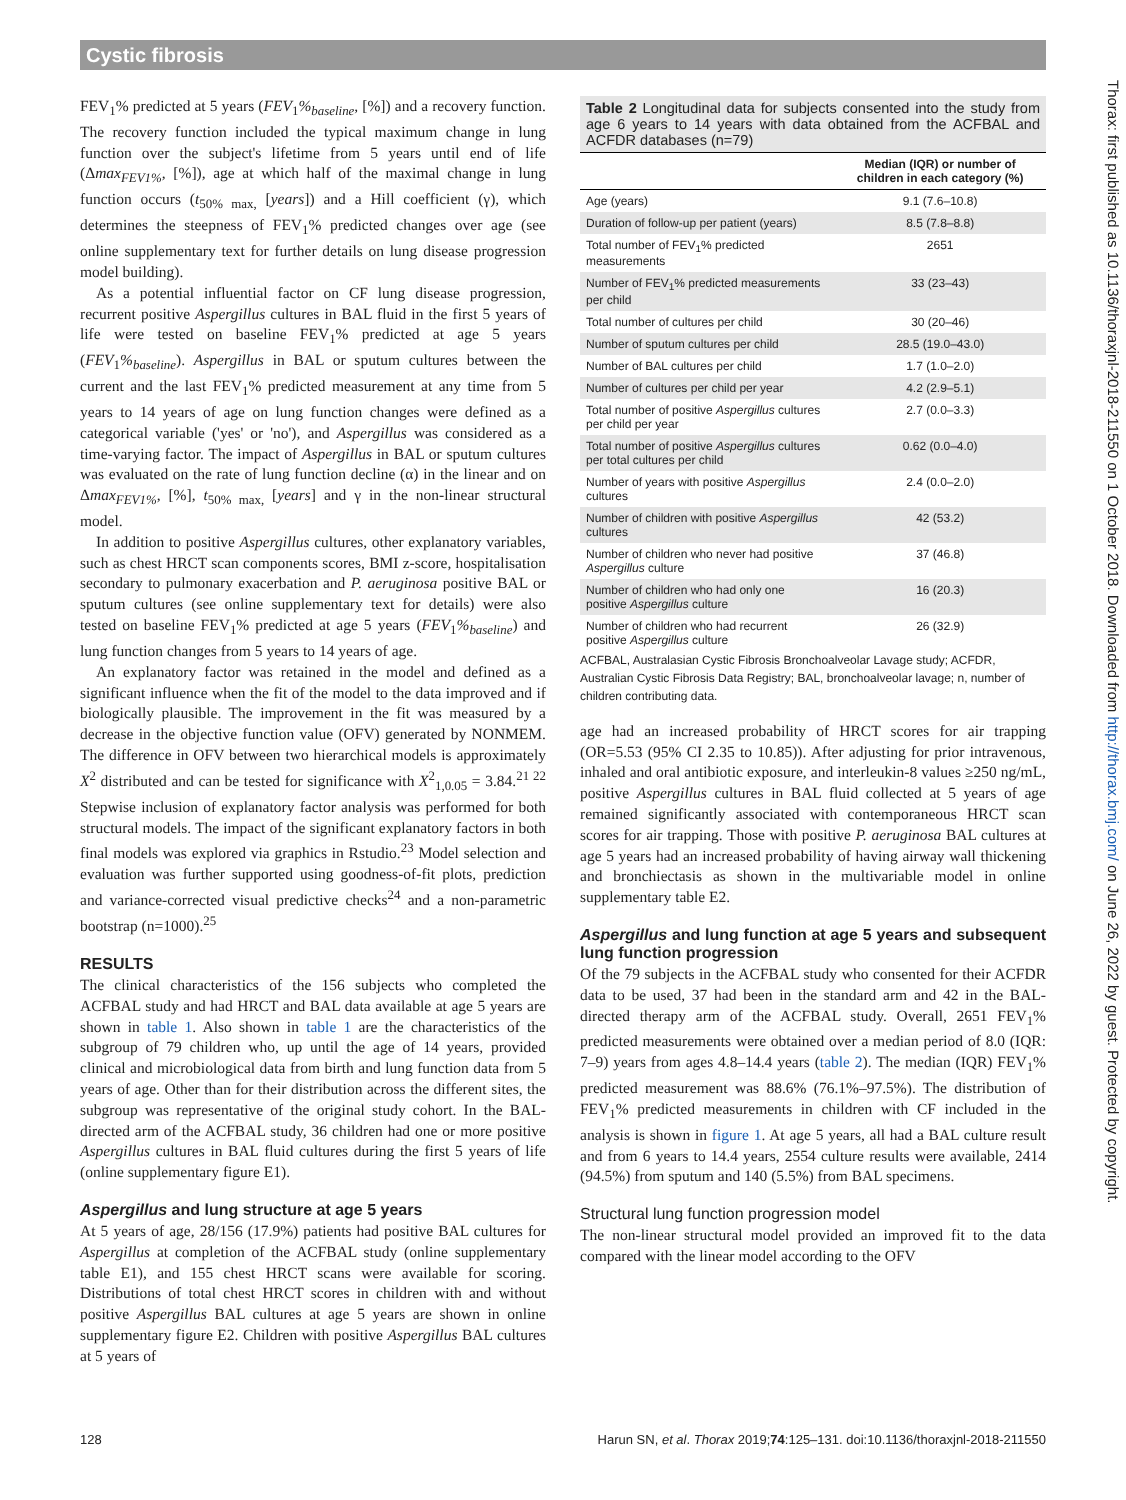Cystic fibrosis
FEV<sub>1</sub>% predicted at 5 years (FEV<sub>1</sub>%<sub>baseline</sub>, [%]) and a recovery function. The recovery function included the typical maximum change in lung function over the subject's lifetime from 5 years until end of life (Δmax<sub>FEV1%</sub>, [%]), age at which half of the maximal change in lung function occurs (t<sub>50% max,</sub> [years]) and a Hill coefficient (γ), which determines the steepness of FEV<sub>1</sub>% predicted changes over age (see online supplementary text for further details on lung disease progression model building).
As a potential influential factor on CF lung disease progression, recurrent positive Aspergillus cultures in BAL fluid in the first 5 years of life were tested on baseline FEV<sub>1</sub>% predicted at age 5 years (FEV<sub>1</sub>%<sub>baseline</sub>). Aspergillus in BAL or sputum cultures between the current and the last FEV<sub>1</sub>% predicted measurement at any time from 5 years to 14 years of age on lung function changes were defined as a categorical variable ('yes' or 'no'), and Aspergillus was considered as a time-varying factor. The impact of Aspergillus in BAL or sputum cultures was evaluated on the rate of lung function decline (α) in the linear and on Δmax<sub>FEV1%</sub>, [%], t<sub>50% max,</sub> [years] and γ in the non-linear structural model.
In addition to positive Aspergillus cultures, other explanatory variables, such as chest HRCT scan components scores, BMI z-score, hospitalisation secondary to pulmonary exacerbation and P. aeruginosa positive BAL or sputum cultures (see online supplementary text for details) were also tested on baseline FEV<sub>1</sub>% predicted at age 5 years (FEV<sub>1</sub>%<sub>baseline</sub>) and lung function changes from 5 years to 14 years of age.
An explanatory factor was retained in the model and defined as a significant influence when the fit of the model to the data improved and if biologically plausible. The improvement in the fit was measured by a decrease in the objective function value (OFV) generated by NONMEM. The difference in OFV between two hierarchical models is approximately X<sup>2</sup> distributed and can be tested for significance with X<sup>2</sup><sub>1,0.05</sub> = 3.84.<sup>21 22</sup> Stepwise inclusion of explanatory factor analysis was performed for both structural models. The impact of the significant explanatory factors in both final models was explored via graphics in Rstudio.<sup>23</sup> Model selection and evaluation was further supported using goodness-of-fit plots, prediction and variance-corrected visual predictive checks<sup>24</sup> and a non-parametric bootstrap (n=1000).<sup>25</sup>
RESULTS
The clinical characteristics of the 156 subjects who completed the ACFBAL study and had HRCT and BAL data available at age 5 years are shown in table 1. Also shown in table 1 are the characteristics of the subgroup of 79 children who, up until the age of 14 years, provided clinical and microbiological data from birth and lung function data from 5 years of age. Other than for their distribution across the different sites, the subgroup was representative of the original study cohort. In the BAL-directed arm of the ACFBAL study, 36 children had one or more positive Aspergillus cultures in BAL fluid cultures during the first 5 years of life (online supplementary figure E1).
Aspergillus and lung structure at age 5 years
At 5 years of age, 28/156 (17.9%) patients had positive BAL cultures for Aspergillus at completion of the ACFBAL study (online supplementary table E1), and 155 chest HRCT scans were available for scoring. Distributions of total chest HRCT scores in children with and without positive Aspergillus BAL cultures at age 5 years are shown in online supplementary figure E2. Children with positive Aspergillus BAL cultures at 5 years of
Table 2 Longitudinal data for subjects consented into the study from age 6 years to 14 years with data obtained from the ACFBAL and ACFDR databases (n=79)
| | Median (IQR) or number of children in each category (%) |
| --- | --- |
| Age (years) | 9.1 (7.6–10.8) |
| Duration of follow-up per patient (years) | 8.5 (7.8–8.8) |
| Total number of FEV<sub>1</sub>% predicted measurements | 2651 |
| Number of FEV<sub>1</sub>% predicted measurements per child | 33 (23–43) |
| Total number of cultures per child | 30 (20–46) |
| Number of sputum cultures per child | 28.5 (19.0–43.0) |
| Number of BAL cultures per child | 1.7 (1.0–2.0) |
| Number of cultures per child per year | 4.2 (2.9–5.1) |
| Total number of positive Aspergillus cultures per child per year | 2.7 (0.0–3.3) |
| Total number of positive Aspergillus cultures per total cultures per child | 0.62 (0.0–4.0) |
| Number of years with positive Aspergillus cultures | 2.4 (0.0–2.0) |
| Number of children with positive Aspergillus cultures | 42 (53.2) |
| Number of children who never had positive Aspergillus culture | 37 (46.8) |
| Number of children who had only one positive Aspergillus culture | 16 (20.3) |
| Number of children who had recurrent positive Aspergillus culture | 26 (32.9) |
ACFBAL, Australasian Cystic Fibrosis Bronchoalveolar Lavage study; ACFDR, Australian Cystic Fibrosis Data Registry; BAL, bronchoalveolar lavage; n, number of children contributing data.
age had an increased probability of HRCT scores for air trapping (OR=5.53 (95% CI 2.35 to 10.85)). After adjusting for prior intravenous, inhaled and oral antibiotic exposure, and interleukin-8 values ≥250 ng/mL, positive Aspergillus cultures in BAL fluid collected at 5 years of age remained significantly associated with contemporaneous HRCT scan scores for air trapping. Those with positive P. aeruginosa BAL cultures at age 5 years had an increased probability of having airway wall thickening and bronchiectasis as shown in the multivariable model in online supplementary table E2.
Aspergillus and lung function at age 5 years and subsequent lung function progression
Of the 79 subjects in the ACFBAL study who consented for their ACFDR data to be used, 37 had been in the standard arm and 42 in the BAL-directed therapy arm of the ACFBAL study. Overall, 2651 FEV<sub>1</sub>% predicted measurements were obtained over a median period of 8.0 (IQR: 7–9) years from ages 4.8–14.4 years (table 2). The median (IQR) FEV<sub>1</sub>% predicted measurement was 88.6% (76.1%–97.5%). The distribution of FEV<sub>1</sub>% predicted measurements in children with CF included in the analysis is shown in figure 1. At age 5 years, all had a BAL culture result and from 6 years to 14.4 years, 2554 culture results were available, 2414 (94.5%) from sputum and 140 (5.5%) from BAL specimens.
Structural lung function progression model
The non-linear structural model provided an improved fit to the data compared with the linear model according to the OFV
128 Harun SN, et al. Thorax 2019;74:125–131. doi:10.1136/thoraxjnl-2018-211550
Thorax: first published as 10.1136/thoraxjnl-2018-211550 on 1 October 2018. Downloaded from http://thorax.bmj.com/ on June 26, 2022 by guest. Protected by copyright.